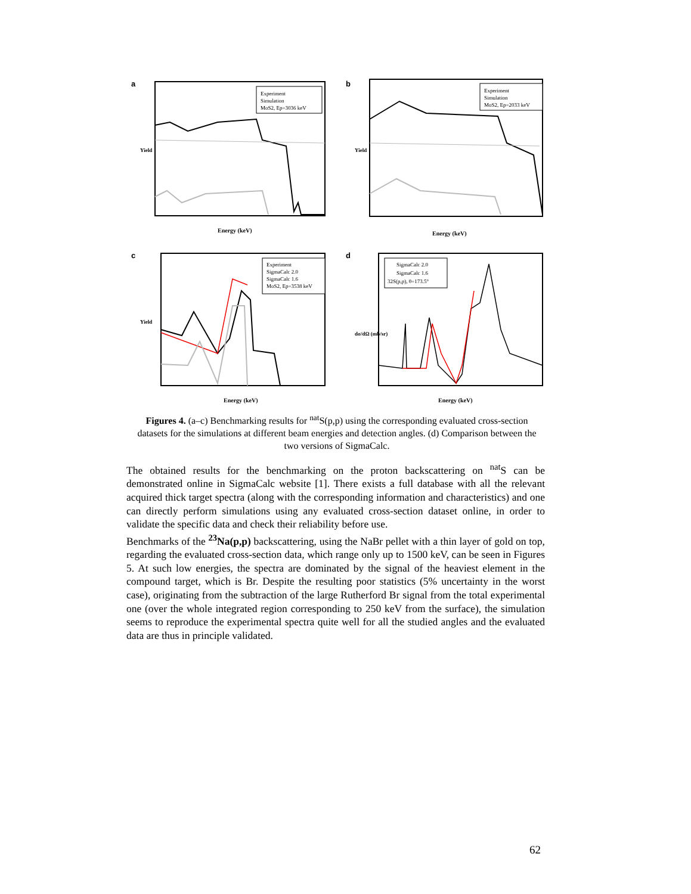a
Experiment
Simulation
MoS2, Ep=3036 keV
Energy (keV)
Yield
b
Experiment
Simulation
MoS2, Ep=2033 keV
Energy (keV)
Yield
c
Experiment
SigmaCalc 2.0
SigmaCalc 1.6
MoS2, Ep=3538 keV
Energy (keV)
Yield
d
SigmaCalc 2.0
SigmaCalc 1.6
32S(p,p), θ=173.5°
Energy (keV)
dσ/dΩ (mb/sr)
Figures 4. (a–c) Benchmarking results for <sup>nat</sup>S(p,p) using the corresponding evaluated cross-section datasets for the simulations at different beam energies and detection angles. (d) Comparison between the two versions of SigmaCalc.
The obtained results for the benchmarking on the proton backscattering on <sup>nat</sup>S can be demonstrated online in SigmaCalc website [1]. There exists a full database with all the relevant acquired thick target spectra (along with the corresponding information and characteristics) and one can directly perform simulations using any evaluated cross-section dataset online, in order to validate the specific data and check their reliability before use.
Benchmarks of the <sup>23</sup>Na(p,p) backscattering, using the NaBr pellet with a thin layer of gold on top, regarding the evaluated cross-section data, which range only up to 1500 keV, can be seen in Figures 5. At such low energies, the spectra are dominated by the signal of the heaviest element in the compound target, which is Br. Despite the resulting poor statistics (5% uncertainty in the worst case), originating from the subtraction of the large Rutherford Br signal from the total experimental one (over the whole integrated region corresponding to 250 keV from the surface), the simulation seems to reproduce the experimental spectra quite well for all the studied angles and the evaluated data are thus in principle validated.
62